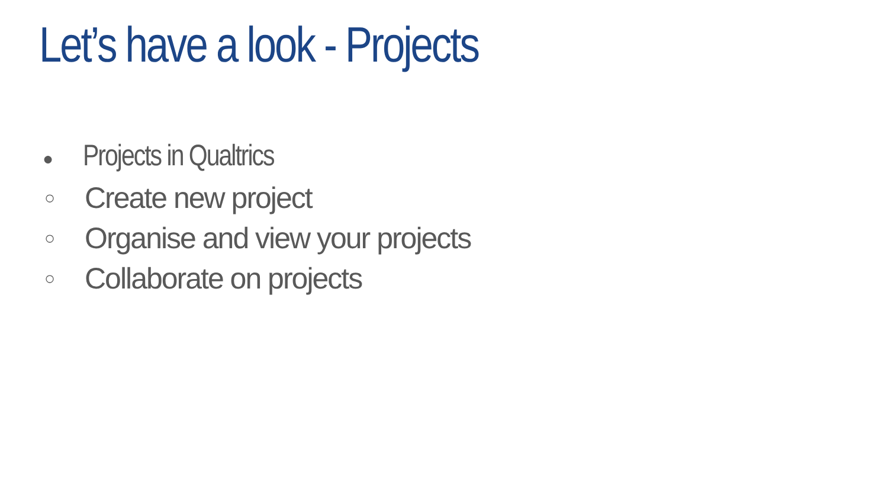Let’s have a look - Projects
● Projects in Qualtrics
○ Create new project
○ Organise and view your projects
○ Collaborate on projects